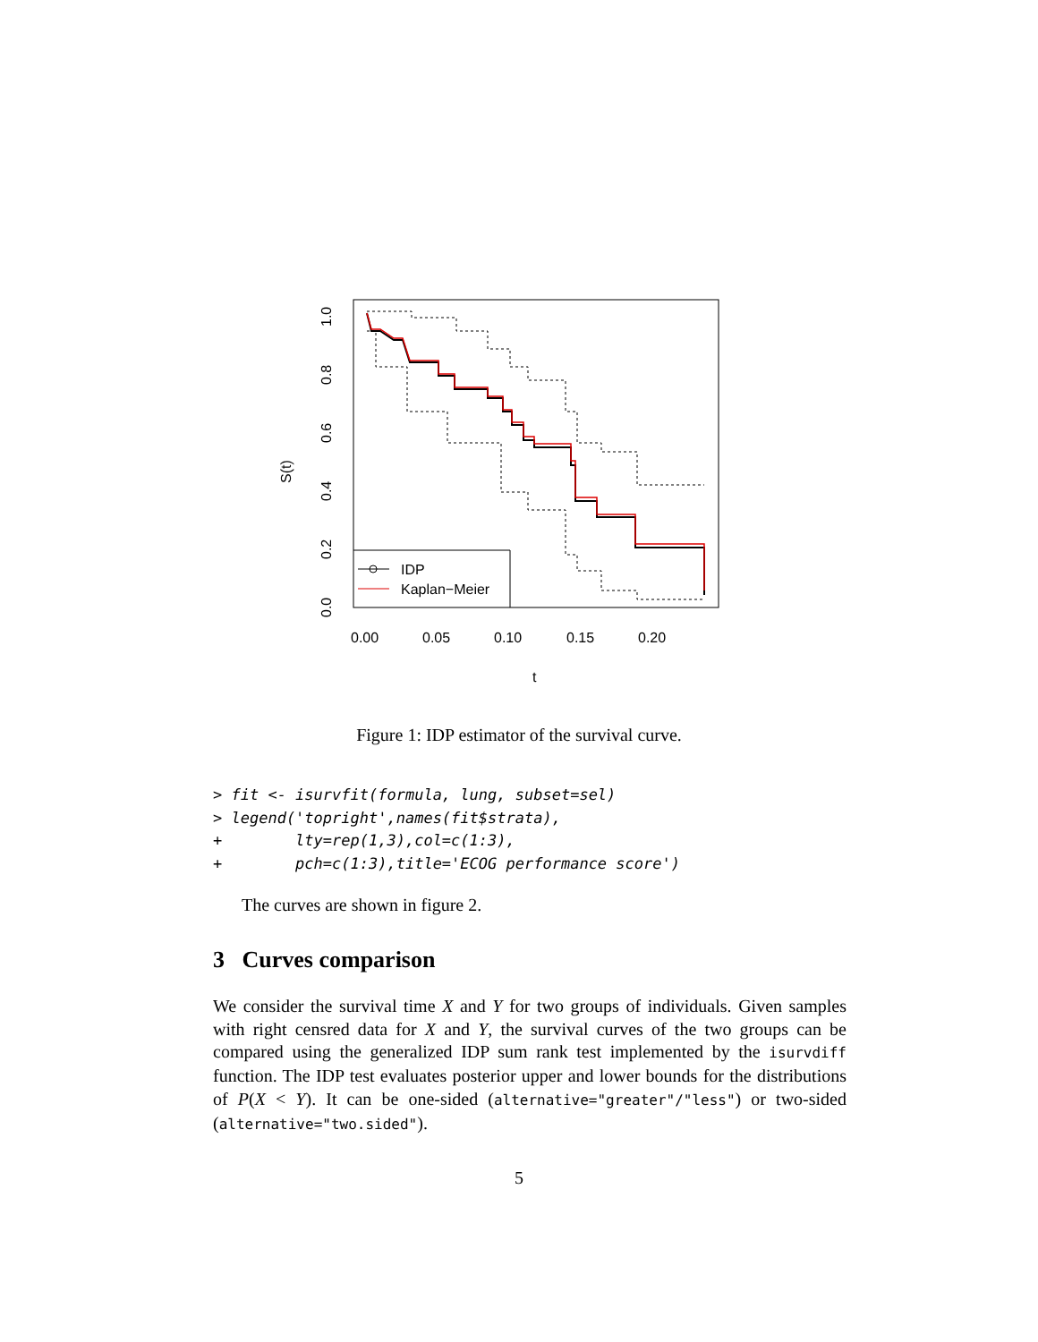IDP
Kaplan−Meier
0.00
0.05
0.10
0.15
0.20
t
0.0
0.2
0.4
0.6
0.8
1.0
S(t)
Figure 1: IDP estimator of the survival curve.
> fit <- isurvfit(formula, lung, subset=sel)
> legend('topright',names(fit$strata),
+        lty=rep(1,3),col=c(1:3),
+        pch=c(1:3),title='ECOG performance score')
The curves are shown in figure 2.
3 Curves comparison
We consider the survival time X and Y for two groups of individuals. Given samples with right censred data for X and Y, the survival curves of the two groups can be compared using the generalized IDP sum rank test implemented by the isurvdiff function. The IDP test evaluates posterior upper and lower bounds for the distributions of P(X < Y). It can be one-sided (alternative="greater"/"less") or two-sided (alternative="two.sided").
5